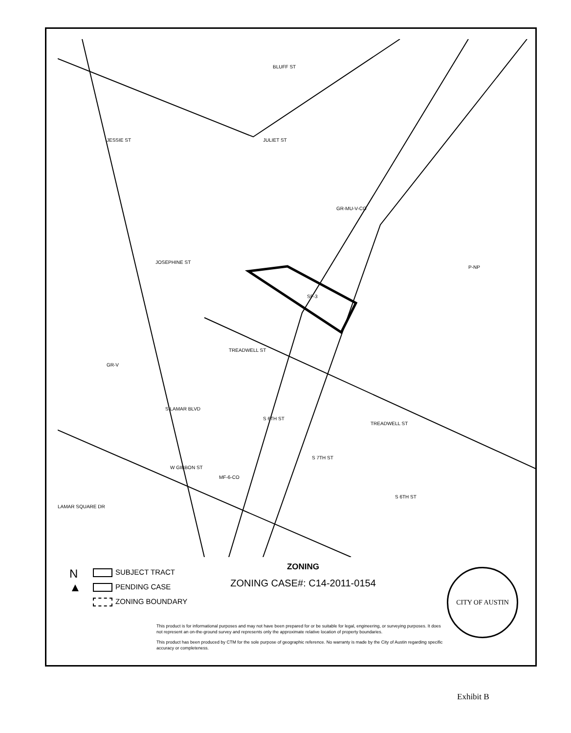BLUFF ST
JULIET ST
JESSIE ST
JOSEPHINE ST
S LAMAR BLVD
TREADWELL ST
TREADWELL ST
W GIBBON ST
LAMAR SQUARE DR
S 7TH ST
S 6TH ST
S 6TH ST
P-NP
GR-V
GR-MU-V-CO
MF-6-CO
SF-3
N
▲
SUBJECT TRACT
PENDING CASE
ZONING BOUNDARY
ZONING
ZONING CASE#: C14-2011-0154
CITY OF AUSTIN
This product is for informational purposes and may not have been prepared for or be suitable for legal, engineering, or surveying purposes. It does not represent an on-the-ground survey and represents only the approximate relative location of property boundaries.
This product has been produced by CTM for the sole purpose of geographic reference. No warranty is made by the City of Austin regarding specific accuracy or completeness.
Exhibit B